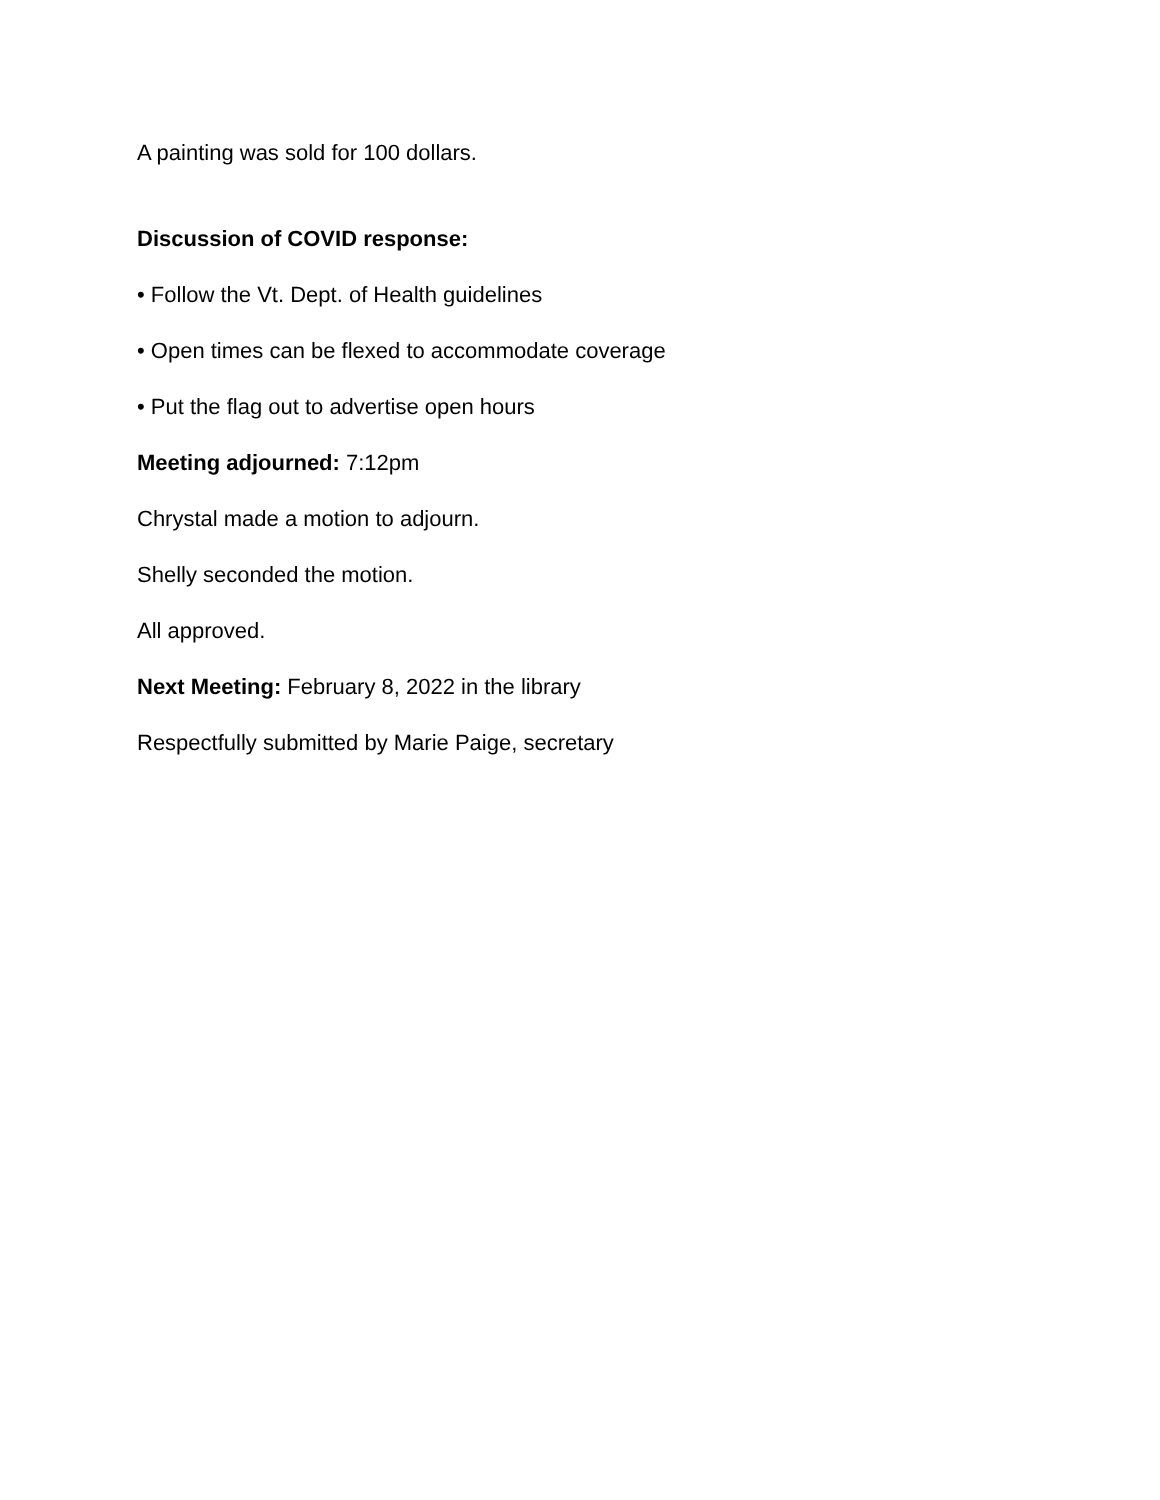A painting was sold for 100 dollars.
Discussion of COVID response:
• Follow the Vt. Dept. of Health guidelines
• Open times can be flexed to accommodate coverage
• Put the flag out to advertise open hours
Meeting adjourned: 7:12pm
Chrystal made a motion to adjourn.
Shelly seconded the motion.
All approved.
Next Meeting: February 8, 2022 in the library
Respectfully submitted by Marie Paige, secretary